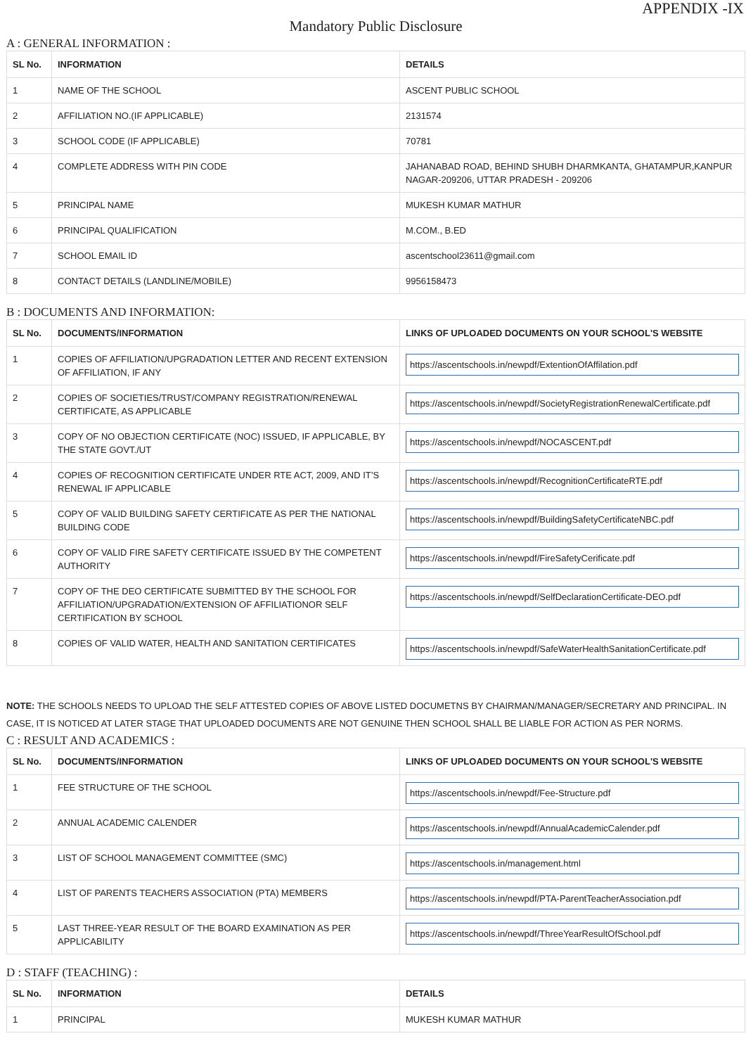APPENDIX -IX
Mandatory Public Disclosure
A : GENERAL INFORMATION :
| SL No. | INFORMATION | DETAILS |
| --- | --- | --- |
| 1 | NAME OF THE SCHOOL | ASCENT PUBLIC SCHOOL |
| 2 | AFFILIATION NO.(IF APPLICABLE) | 2131574 |
| 3 | SCHOOL CODE (IF APPLICABLE) | 70781 |
| 4 | COMPLETE ADDRESS WITH PIN CODE | JAHANABAD ROAD, BEHIND SHUBH DHARMKANTA, GHATAMPUR,KANPUR NAGAR-209206, UTTAR PRADESH - 209206 |
| 5 | PRINCIPAL NAME | MUKESH KUMAR MATHUR |
| 6 | PRINCIPAL QUALIFICATION | M.COM., B.ED |
| 7 | SCHOOL EMAIL ID | ascentschool23611@gmail.com |
| 8 | CONTACT DETAILS (LANDLINE/MOBILE) | 9956158473 |
B : DOCUMENTS AND INFORMATION:
| SL No. | DOCUMENTS/INFORMATION | LINKS OF UPLOADED DOCUMENTS ON YOUR SCHOOL'S WEBSITE |
| --- | --- | --- |
| 1 | COPIES OF AFFILIATION/UPGRADATION LETTER AND RECENT EXTENSION OF AFFILIATION, IF ANY | https://ascentschools.in/newpdf/ExtentionOfAffilation.pdf |
| 2 | COPIES OF SOCIETIES/TRUST/COMPANY REGISTRATION/RENEWAL CERTIFICATE, AS APPLICABLE | https://ascentschools.in/newpdf/SocietyRegistrationRenewalCertificate.pdf |
| 3 | COPY OF NO OBJECTION CERTIFICATE (NOC) ISSUED, IF APPLICABLE, BY THE STATE GOVT./UT | https://ascentschools.in/newpdf/NOCASCENT.pdf |
| 4 | COPIES OF RECOGNITION CERTIFICATE UNDER RTE ACT, 2009, AND IT’S RENEWAL IF APPLICABLE | https://ascentschools.in/newpdf/RecognitionCertificateRTE.pdf |
| 5 | COPY OF VALID BUILDING SAFETY CERTIFICATE AS PER THE NATIONAL BUILDING CODE | https://ascentschools.in/newpdf/BuildingSafetyCertificateNBC.pdf |
| 6 | COPY OF VALID FIRE SAFETY CERTIFICATE ISSUED BY THE COMPETENT AUTHORITY | https://ascentschools.in/newpdf/FireSafetyCerificate.pdf |
| 7 | COPY OF THE DEO CERTIFICATE SUBMITTED BY THE SCHOOL FOR AFFILIATION/UPGRADATION/EXTENSION OF AFFILIATIONOR SELF CERTIFICATION BY SCHOOL | https://ascentschools.in/newpdf/SelfDeclarationCertificate-DEO.pdf |
| 8 | COPIES OF VALID WATER, HEALTH AND SANITATION CERTIFICATES | https://ascentschools.in/newpdf/SafeWaterHealthSanitationCertificate.pdf |
NOTE: THE SCHOOLS NEEDS TO UPLOAD THE SELF ATTESTED COPIES OF ABOVE LISTED DOCUMETNS BY CHAIRMAN/MANAGER/SECRETARY AND PRINCIPAL. IN CASE, IT IS NOTICED AT LATER STAGE THAT UPLOADED DOCUMENTS ARE NOT GENUINE THEN SCHOOL SHALL BE LIABLE FOR ACTION AS PER NORMS.
C : RESULT AND ACADEMICS :
| SL No. | DOCUMENTS/INFORMATION | LINKS OF UPLOADED DOCUMENTS ON YOUR SCHOOL'S WEBSITE |
| --- | --- | --- |
| 1 | FEE STRUCTURE OF THE SCHOOL | https://ascentschools.in/newpdf/Fee-Structure.pdf |
| 2 | ANNUAL ACADEMIC CALENDER | https://ascentschools.in/newpdf/AnnualAcademicCalender.pdf |
| 3 | LIST OF SCHOOL MANAGEMENT COMMITTEE (SMC) | https://ascentschools.in/management.html |
| 4 | LIST OF PARENTS TEACHERS ASSOCIATION (PTA) MEMBERS | https://ascentschools.in/newpdf/PTA-ParentTeacherAssociation.pdf |
| 5 | LAST THREE-YEAR RESULT OF THE BOARD EXAMINATION AS PER APPLICABILITY | https://ascentschools.in/newpdf/ThreeYearResultOfSchool.pdf |
D : STAFF (TEACHING) :
| SL No. | INFORMATION | DETAILS |
| --- | --- | --- |
| 1 | PRINCIPAL | MUKESH KUMAR MATHUR |